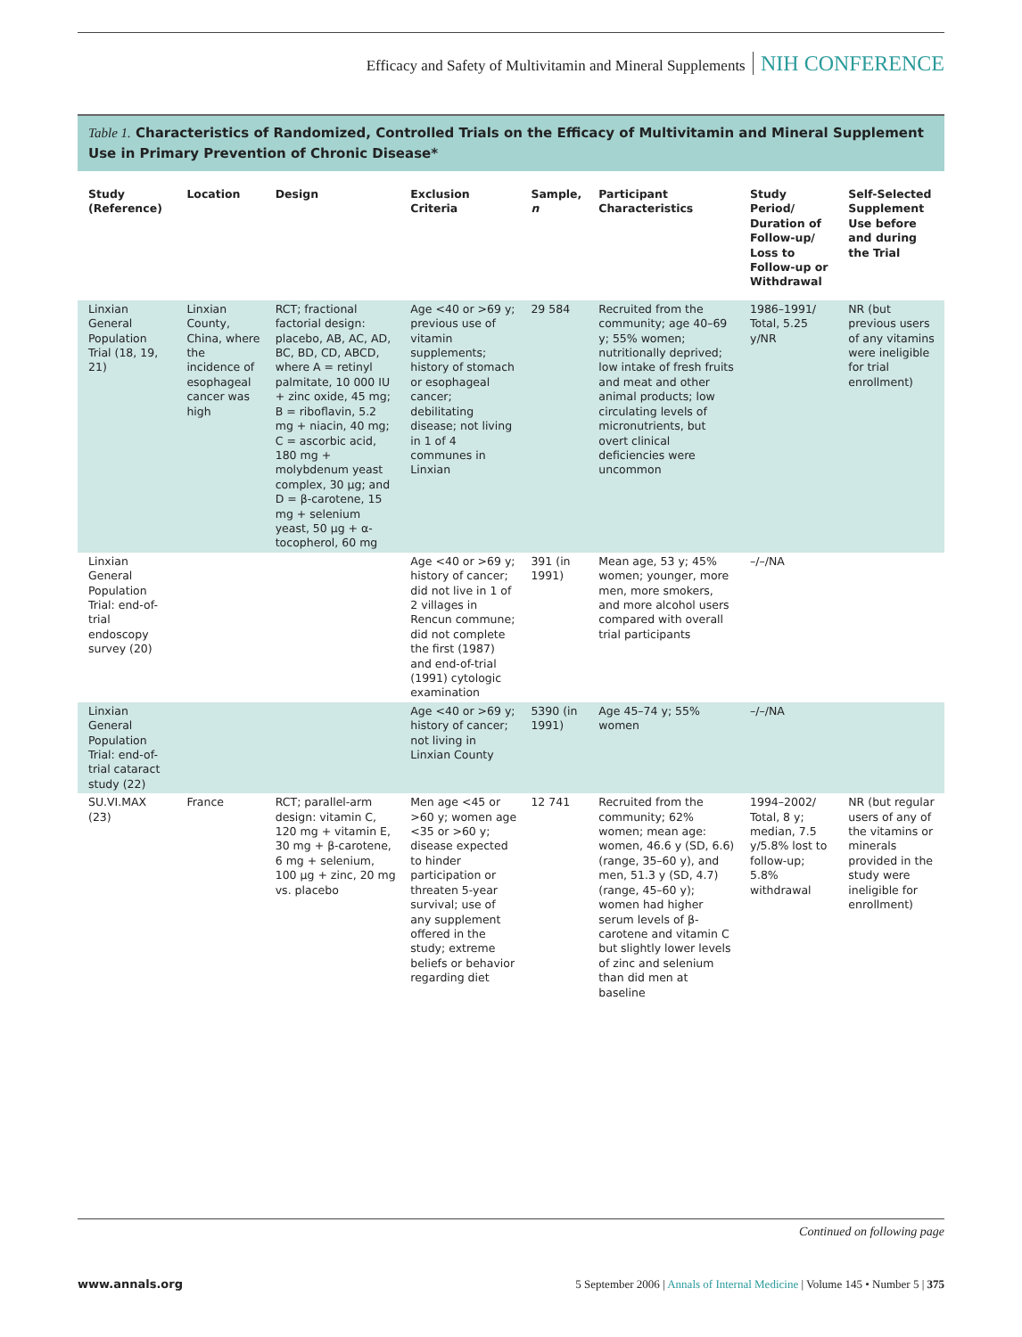Efficacy and Safety of Multivitamin and Mineral Supplements NIH CONFERENCE
Table 1. Characteristics of Randomized, Controlled Trials on the Efficacy of Multivitamin and Mineral Supplement Use in Primary Prevention of Chronic Disease*
| Study (Reference) | Location | Design | Exclusion Criteria | Sample, n | Participant Characteristics | Study Period/ Duration of Follow-up/ Loss to Follow-up or Withdrawal | Self-Selected Supplement Use before and during the Trial |
| --- | --- | --- | --- | --- | --- | --- | --- |
| Linxian General Population Trial (18, 19, 21) | Linxian County, China, where the incidence of esophageal cancer was high | RCT; fractional factorial design: placebo, AB, AC, AD, BC, BD, CD, ABCD, where A = retinyl palmitate, 10 000 IU + zinc oxide, 45 mg; B = riboflavin, 5.2 mg + niacin, 40 mg; C = ascorbic acid, 180 mg + molybdenum yeast complex, 30 μg; and D = β-carotene, 15 mg + selenium yeast, 50 μg + α-tocopherol, 60 mg | Age <40 or >69 y; previous use of vitamin supplements; history of stomach or esophageal cancer; debilitating disease; not living in 1 of 4 communes in Linxian | 29 584 | Recruited from the community; age 40–69 y; 55% women; nutritionally deprived; low intake of fresh fruits and meat and other animal products; low circulating levels of micronutrients, but overt clinical deficiencies were uncommon | 1986–1991/ Total, 5.25 y/NR | NR (but previous users of any vitamins were ineligible for trial enrollment) |
| Linxian General Population Trial: end-of-trial endoscopy survey (20) | | | Age <40 or >69 y; history of cancer; did not live in 1 of 2 villages in Rencun commune; did not complete the first (1987) and end-of-trial (1991) cytologic examination | 391 (in 1991) | Mean age, 53 y; 45% women; younger, more men, more smokers, and more alcohol users compared with overall trial participants | –/–/NA | |
| Linxian General Population Trial: end-of-trial cataract study (22) | | | Age <40 or >69 y; history of cancer; not living in Linxian County | 5390 (in 1991) | Age 45–74 y; 55% women | –/–/NA | |
| SU.VI.MAX (23) | France | RCT; parallel-arm design: vitamin C, 120 mg + vitamin E, 30 mg + β-carotene, 6 mg + selenium, 100 μg + zinc, 20 mg vs. placebo | Men age <45 or >60 y; women age <35 or >60 y; disease expected to hinder participation or threaten 5-year survival; use of any supplement offered in the study; extreme beliefs or behavior regarding diet | 12 741 | Recruited from the community; 62% women; mean age: women, 46.6 y (SD, 6.6) (range, 35–60 y), and men, 51.3 y (SD, 4.7) (range, 45–60 y); women had higher serum levels of β-carotene and vitamin C but slightly lower levels of zinc and selenium than did men at baseline | 1994–2002/ Total, 8 y; median, 7.5 y/5.8% lost to follow-up; 5.8% withdrawal | NR (but regular users of any of the vitamins or minerals provided in the study were ineligible for enrollment) |
Continued on following page
www.annals.org 5 September 2006 | Annals of Internal Medicine | Volume 145 • Number 5 | 375